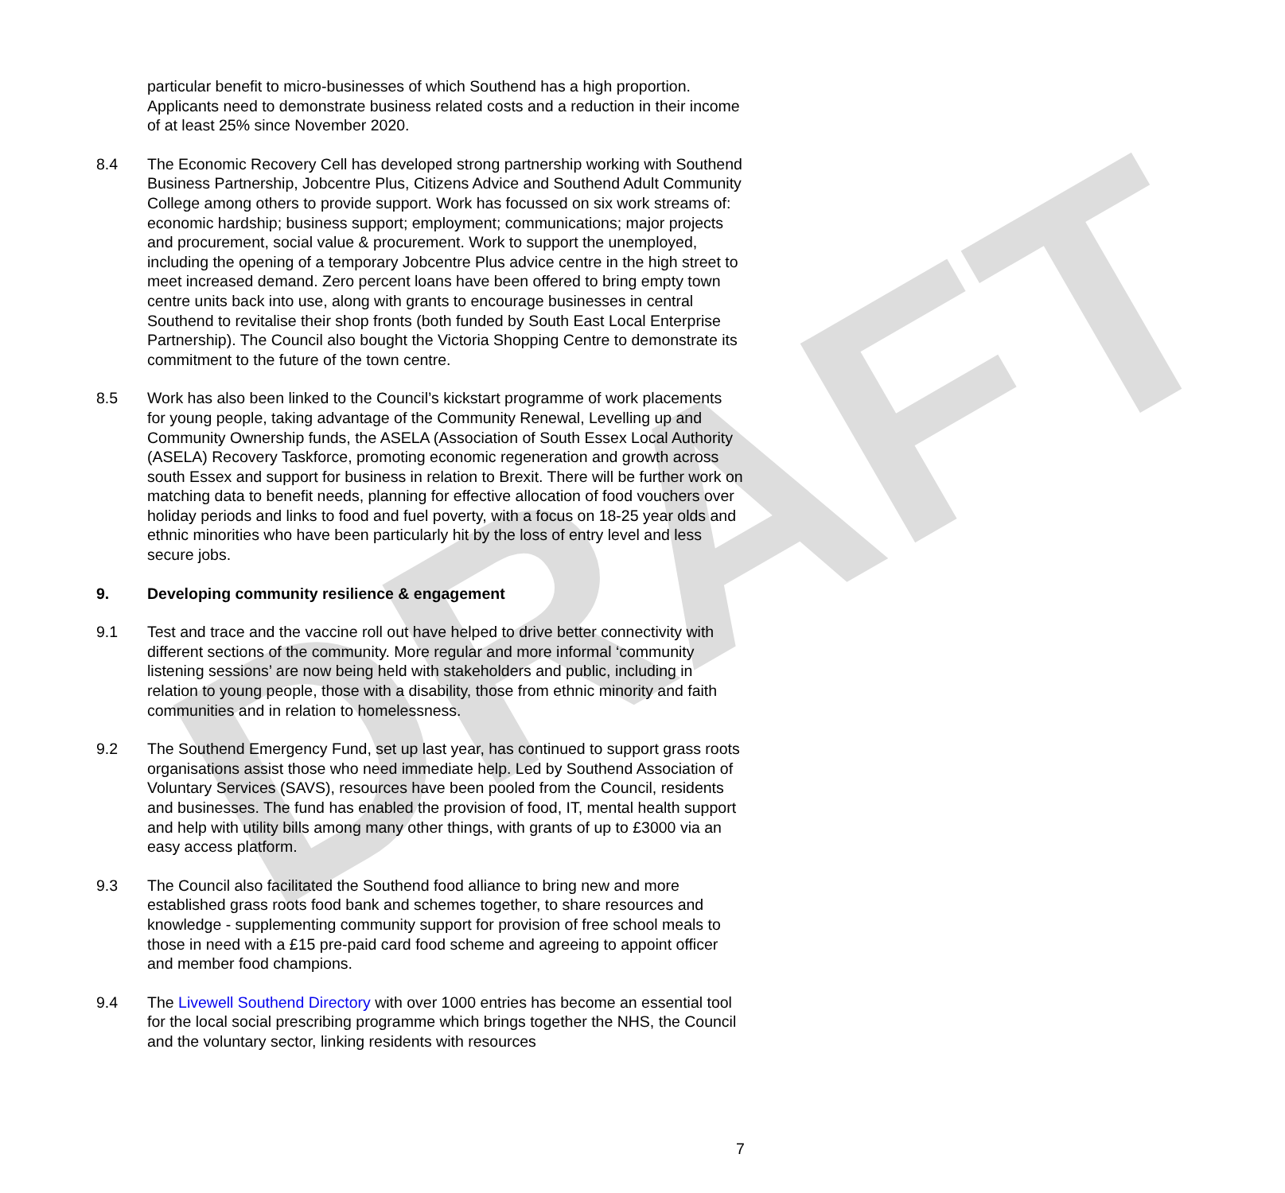DRAFT
particular benefit to micro-businesses of which Southend has a high proportion. Applicants need to demonstrate business related costs and a reduction in their income of at least 25% since November 2020.
8.4 The Economic Recovery Cell has developed strong partnership working with Southend Business Partnership, Jobcentre Plus, Citizens Advice and Southend Adult Community College among others to provide support. Work has focussed on six work streams of: economic hardship; business support; employment; communications; major projects and procurement, social value & procurement. Work to support the unemployed, including the opening of a temporary Jobcentre Plus advice centre in the high street to meet increased demand. Zero percent loans have been offered to bring empty town centre units back into use, along with grants to encourage businesses in central Southend to revitalise their shop fronts (both funded by South East Local Enterprise Partnership). The Council also bought the Victoria Shopping Centre to demonstrate its commitment to the future of the town centre.
8.5 Work has also been linked to the Council’s kickstart programme of work placements for young people, taking advantage of the Community Renewal, Levelling up and Community Ownership funds, the ASELA (Association of South Essex Local Authority (ASELA) Recovery Taskforce, promoting economic regeneration and growth across south Essex and support for business in relation to Brexit. There will be further work on matching data to benefit needs, planning for effective allocation of food vouchers over holiday periods and links to food and fuel poverty, with a focus on 18-25 year olds and ethnic minorities who have been particularly hit by the loss of entry level and less secure jobs.
9. Developing community resilience & engagement
9.1 Test and trace and the vaccine roll out have helped to drive better connectivity with different sections of the community. More regular and more informal ‘community listening sessions’ are now being held with stakeholders and public, including in relation to young people, those with a disability, those from ethnic minority and faith communities and in relation to homelessness.
9.2 The Southend Emergency Fund, set up last year, has continued to support grass roots organisations assist those who need immediate help. Led by Southend Association of Voluntary Services (SAVS), resources have been pooled from the Council, residents and businesses. The fund has enabled the provision of food, IT, mental health support and help with utility bills among many other things, with grants of up to £3000 via an easy access platform.
9.3 The Council also facilitated the Southend food alliance to bring new and more established grass roots food bank and schemes together, to share resources and knowledge - supplementing community support for provision of free school meals to those in need with a £15 pre-paid card food scheme and agreeing to appoint officer and member food champions.
9.4 The Livewell Southend Directory with over 1000 entries has become an essential tool for the local social prescribing programme which brings together the NHS, the Council and the voluntary sector, linking residents with resources
7